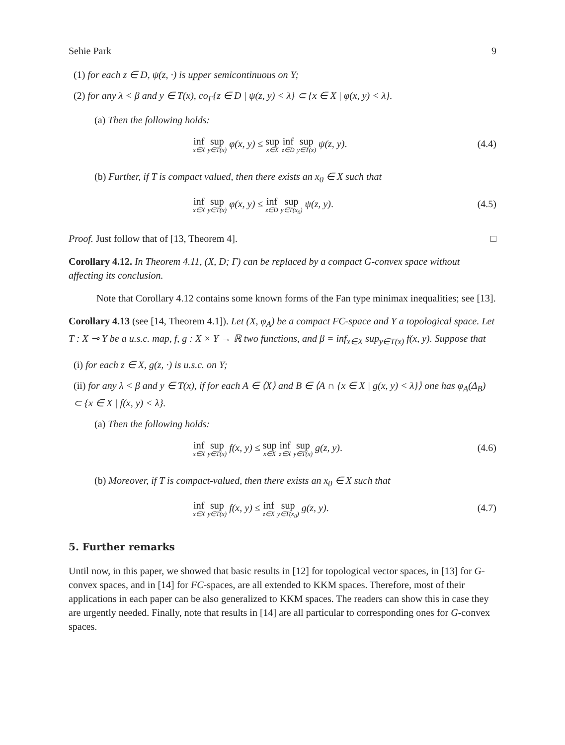Sehie Park 9
(1) for each z ∈ D, ψ(z, ·) is upper semicontinuous on Y;
(2) for any λ < β and y ∈ T(x), co<sub>Γ</sub>{z ∈ D | ψ(z, y) < λ} ⊂ {x ∈ X | φ(x, y) < λ}.
(a) Then the following holds:
inf x∈X sup y∈T(x) φ(x, y) ≤ sup x∈X inf z∈D sup y∈T(x) ψ(z, y). (4.4)
(b) Further, if T is compact valued, then there exists an x<sub>0</sub> ∈ X such that
inf x∈X sup y∈T(x) φ(x, y) ≤ inf z∈D sup y∈T(x<sub>0</sub>) ψ(z, y). (4.5)
Proof. Just follow that of [13, Theorem 4]. □
Corollary 4.12. In Theorem 4.11, (X, D; Γ) can be replaced by a compact G-convex space without affecting its conclusion.
Note that Corollary 4.12 contains some known forms of the Fan type minimax inequalities; see [13].
Corollary 4.13 (see [14, Theorem 4.1]). Let (X, φ<sub>A</sub>) be a compact FC-space and Y a topological space. Let T : X ⊸ Y be a u.s.c. map, f, g : X × Y → ℝ two functions, and β = inf<sub>x∈X</sub> sup<sub>y∈T(x)</sub> f(x, y). Suppose that
(i) for each z ∈ X, g(z, ·) is u.s.c. on Y;
(ii) for any λ < β and y ∈ T(x), if for each A ∈ ⟨X⟩ and B ∈ ⟨A ∩ {x ∈ X | g(x, y) < λ}⟩ one has φ<sub>A</sub>(Δ<sub>B</sub>) ⊂ {x ∈ X | f(x, y) < λ}.
(a) Then the following holds:
inf x∈X sup y∈T(x) f(x, y) ≤ sup x∈X inf z∈X sup y∈T(x) g(z, y). (4.6)
(b) Moreover, if T is compact-valued, then there exists an x<sub>0</sub> ∈ X such that
inf x∈X sup y∈T(x) f(x, y) ≤ inf z∈X sup y∈T(x<sub>0</sub>) g(z, y). (4.7)
5. Further remarks
Until now, in this paper, we showed that basic results in [12] for topological vector spaces, in [13] for G-convex spaces, and in [14] for FC-spaces, are all extended to KKM spaces. Therefore, most of their applications in each paper can be also generalized to KKM spaces. The readers can show this in case they are urgently needed. Finally, note that results in [14] are all particular to corresponding ones for G-convex spaces.